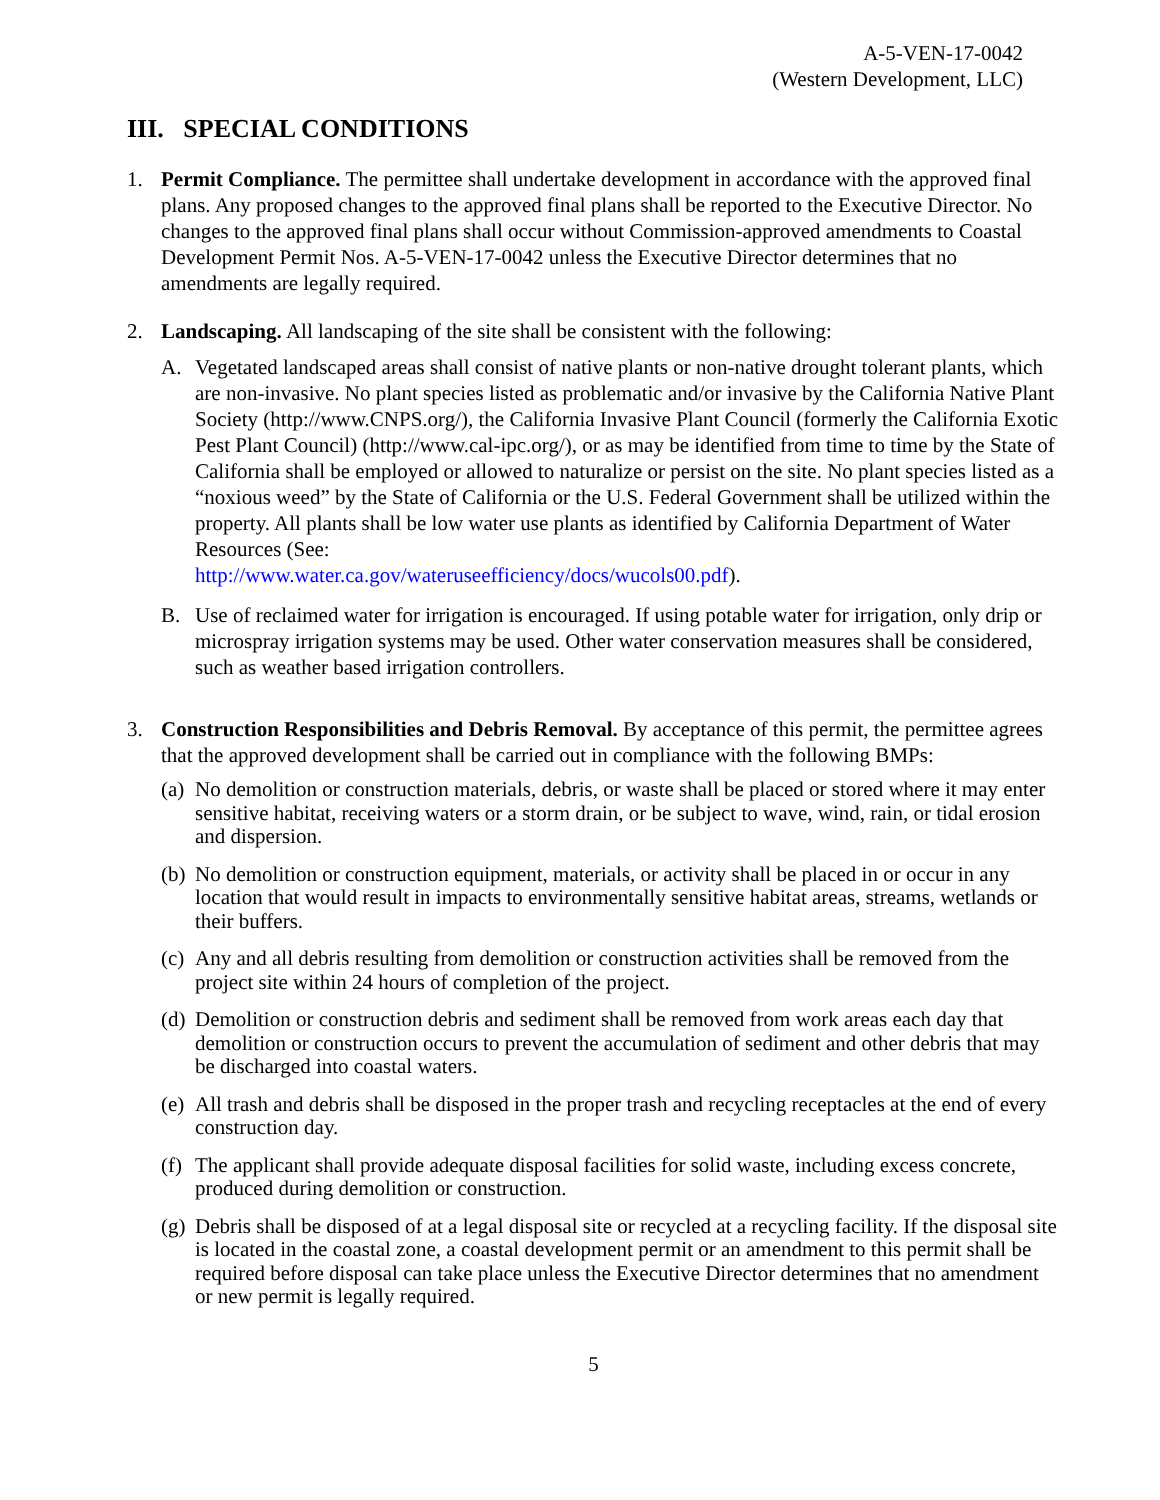A-5-VEN-17-0042
(Western Development, LLC)
III. SPECIAL CONDITIONS
1. Permit Compliance. The permittee shall undertake development in accordance with the approved final plans. Any proposed changes to the approved final plans shall be reported to the Executive Director. No changes to the approved final plans shall occur without Commission-approved amendments to Coastal Development Permit Nos. A-5-VEN-17-0042 unless the Executive Director determines that no amendments are legally required.
2. Landscaping. All landscaping of the site shall be consistent with the following:
A. Vegetated landscaped areas shall consist of native plants or non-native drought tolerant plants, which are non-invasive. No plant species listed as problematic and/or invasive by the California Native Plant Society (http://www.CNPS.org/), the California Invasive Plant Council (formerly the California Exotic Pest Plant Council) (http://www.cal-ipc.org/), or as may be identified from time to time by the State of California shall be employed or allowed to naturalize or persist on the site. No plant species listed as a “noxious weed” by the State of California or the U.S. Federal Government shall be utilized within the property. All plants shall be low water use plants as identified by California Department of Water Resources (See:
http://www.water.ca.gov/wateruseefficiency/docs/wucols00.pdf).
B. Use of reclaimed water for irrigation is encouraged. If using potable water for irrigation, only drip or microspray irrigation systems may be used. Other water conservation measures shall be considered, such as weather based irrigation controllers.
3. Construction Responsibilities and Debris Removal. By acceptance of this permit, the permittee agrees that the approved development shall be carried out in compliance with the following BMPs:
(a)
No demolition or construction materials, debris, or waste shall be placed or stored where it may enter sensitive habitat, receiving waters or a storm drain, or be subject to wave, wind, rain, or tidal erosion and dispersion.
(b)
No demolition or construction equipment, materials, or activity shall be placed in or occur in any location that would result in impacts to environmentally sensitive habitat areas, streams, wetlands or their buffers.
(c)
Any and all debris resulting from demolition or construction activities shall be removed from the project site within 24 hours of completion of the project.
(d)
Demolition or construction debris and sediment shall be removed from work areas each day that demolition or construction occurs to prevent the accumulation of sediment and other debris that may be discharged into coastal waters.
(e)
All trash and debris shall be disposed in the proper trash and recycling receptacles at the end of every construction day.
(f)
The applicant shall provide adequate disposal facilities for solid waste, including excess concrete, produced during demolition or construction.
(g)
Debris shall be disposed of at a legal disposal site or recycled at a recycling facility. If the disposal site is located in the coastal zone, a coastal development permit or an amendment to this permit shall be required before disposal can take place unless the Executive Director determines that no amendment or new permit is legally required.
5